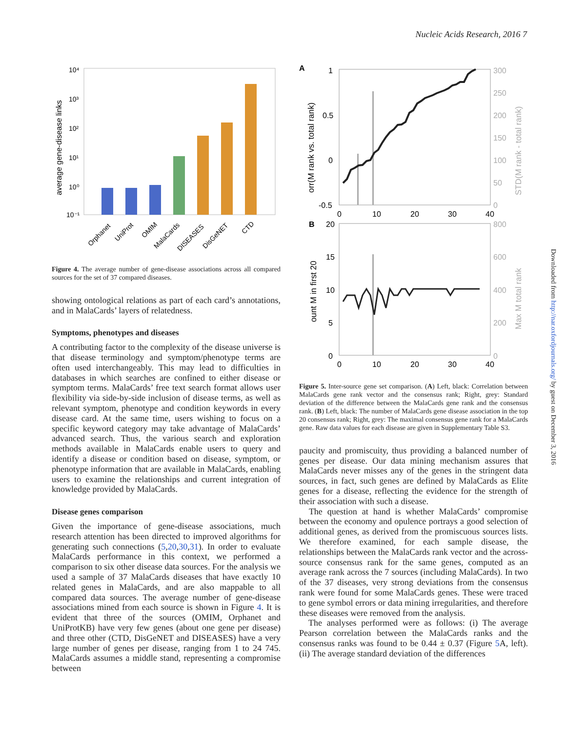Nucleic Acids Research, 2016 7
average gene-disease links
10⁴
10³
10²
10¹
10⁰
10⁻¹
Orphanet
UniProt
OMIM
MalaCards
DISEASES
DisGeNET
CTD
Figure 4. The average number of gene-disease associations across all compared sources for the set of 37 compared diseases.
showing ontological relations as part of each card’s annotations, and in MalaCards’ layers of relatedness.
Symptoms, phenotypes and diseases
A contributing factor to the complexity of the disease universe is that disease terminology and symptom/phenotype terms are often used interchangeably. This may lead to difficulties in databases in which searches are confined to either disease or symptom terms. MalaCards’ free text search format allows user flexibility via side-by-side inclusion of disease terms, as well as relevant symptom, phenotype and condition keywords in every disease card. At the same time, users wishing to focus on a specific keyword category may take advantage of MalaCards’ advanced search. Thus, the various search and exploration methods available in MalaCards enable users to query and identify a disease or condition based on disease, symptom, or phenotype information that are available in MalaCards, enabling users to examine the relationships and current integration of knowledge provided by MalaCards.
Disease genes comparison
Given the importance of gene-disease associations, much research attention has been directed to improved algorithms for generating such connections (5,20,30,31). In order to evaluate MalaCards performance in this context, we performed a comparison to six other disease data sources. For the analysis we used a sample of 37 MalaCards diseases that have exactly 10 related genes in MalaCards, and are also mappable to all compared data sources. The average number of gene-disease associations mined from each source is shown in Figure 4. It is evident that three of the sources (OMIM, Orphanet and UniProtKB) have very few genes (about one gene per disease) and three other (CTD, DisGeNET and DISEASES) have a very large number of genes per disease, ranging from 1 to 24 745. MalaCards assumes a middle stand, representing a compromise between
A
orr(M rank vs. total rank)
1
0.5
0
-0.5
300
250
200
150
100
50
0
STD(M rank - total rank)
0
10
20
30
40
B
ount M in first 20
20
15
10
5
0
800
600
400
200
0
Max M total rank
0
10
20
30
40
Figure 5. Inter-source gene set comparison. (A) Left, black: Correlation between MalaCards gene rank vector and the consensus rank; Right, grey: Standard deviation of the difference between the MalaCards gene rank and the consensus rank. (B) Left, black: The number of MalaCards gene disease association in the top 20 consensus rank; Right, grey: The maximal consensus gene rank for a MalaCards gene. Raw data values for each disease are given in Supplementary Table S3.
paucity and promiscuity, thus providing a balanced number of genes per disease. Our data mining mechanism assures that MalaCards never misses any of the genes in the stringent data sources, in fact, such genes are defined by MalaCards as Elite genes for a disease, reflecting the evidence for the strength of their association with such a disease.
The question at hand is whether MalaCards’ compromise between the economy and opulence portrays a good selection of additional genes, as derived from the promiscuous sources lists. We therefore examined, for each sample disease, the relationships between the MalaCards rank vector and the across-source consensus rank for the same genes, computed as an average rank across the 7 sources (including MalaCards). In two of the 37 diseases, very strong deviations from the consensus rank were found for some MalaCards genes. These were traced to gene symbol errors or data mining irregularities, and therefore these diseases were removed from the analysis.
The analyses performed were as follows: (i) The average Pearson correlation between the MalaCards ranks and the consensus ranks was found to be 0.44 ± 0.37 (Figure 5 A, left). (ii) The average standard deviation of the differences
Downloaded from http://nar.oxfordjournals.org/ by guest on December 3, 2016